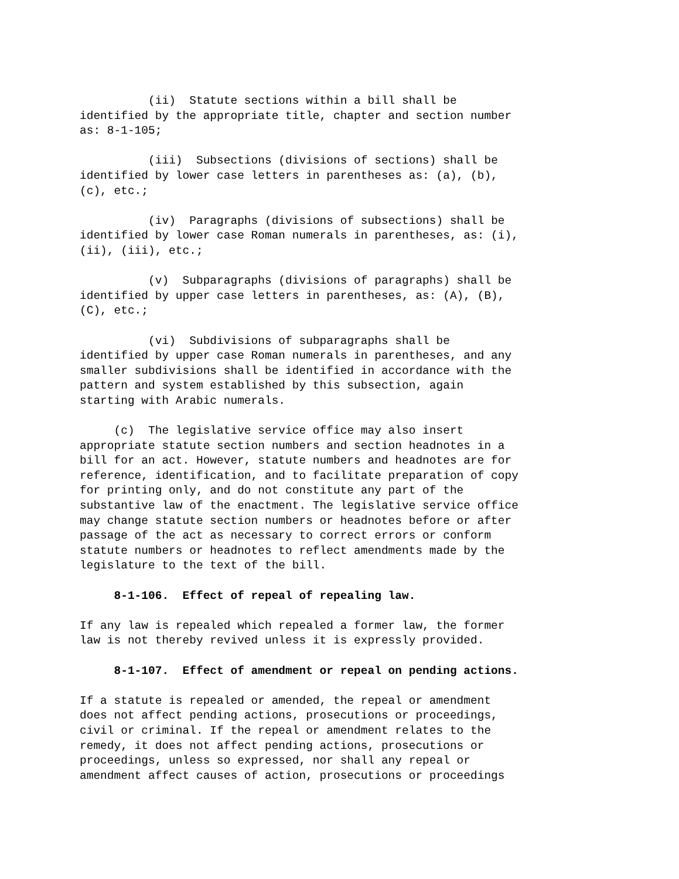(ii) Statute sections within a bill shall be identified by the appropriate title, chapter and section number as: 8-1-105;
(iii) Subsections (divisions of sections) shall be identified by lower case letters in parentheses as: (a), (b), (c), etc.;
(iv) Paragraphs (divisions of subsections) shall be identified by lower case Roman numerals in parentheses, as: (i), (ii), (iii), etc.;
(v) Subparagraphs (divisions of paragraphs) shall be identified by upper case letters in parentheses, as: (A), (B), (C), etc.;
(vi) Subdivisions of subparagraphs shall be identified by upper case Roman numerals in parentheses, and any smaller subdivisions shall be identified in accordance with the pattern and system established by this subsection, again starting with Arabic numerals.
(c) The legislative service office may also insert appropriate statute section numbers and section headnotes in a bill for an act. However, statute numbers and headnotes are for reference, identification, and to facilitate preparation of copy for printing only, and do not constitute any part of the substantive law of the enactment. The legislative service office may change statute section numbers or headnotes before or after passage of the act as necessary to correct errors or conform statute numbers or headnotes to reflect amendments made by the legislature to the text of the bill.
8-1-106. Effect of repeal of repealing law.
If any law is repealed which repealed a former law, the former law is not thereby revived unless it is expressly provided.
8-1-107. Effect of amendment or repeal on pending actions.
If a statute is repealed or amended, the repeal or amendment does not affect pending actions, prosecutions or proceedings, civil or criminal. If the repeal or amendment relates to the remedy, it does not affect pending actions, prosecutions or proceedings, unless so expressed, nor shall any repeal or amendment affect causes of action, prosecutions or proceedings